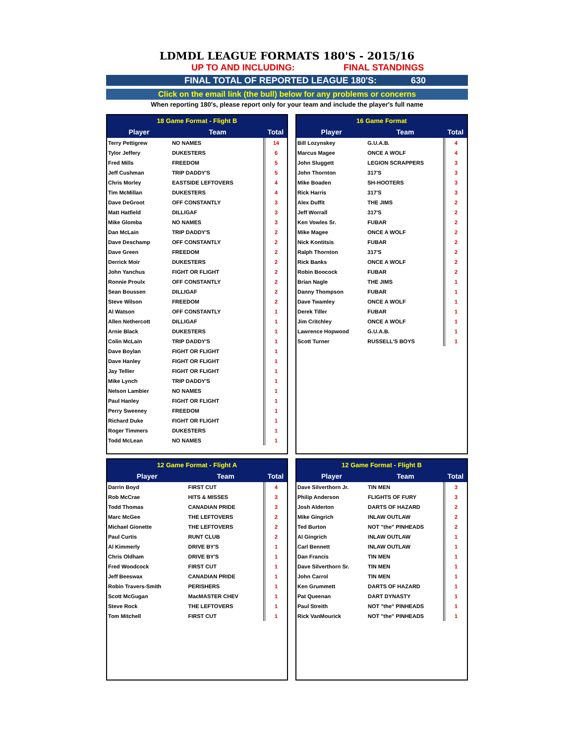LDMDL LEAGUE FORMATS 180'S - 2015/16
UP TO AND INCLUDING: FINAL STANDINGS
FINAL TOTAL OF REPORTED LEAGUE 180'S: 630
Click on the email link (the bull) below for any problems or concerns
When reporting 180's, please report only for your team and include the player's full name
| 18 Game Format - Flight B | | |
| --- | --- | --- |
| Player | Team | Total |
| Terry Pettigrew | NO NAMES | 14 |
| Tylor Jeffery | DUKESTERS | 6 |
| Fred Mills | FREEDOM | 5 |
| Jeff Cushman | TRIP DADDY'S | 5 |
| Chris Morley | EASTSIDE LEFTOVERS | 4 |
| Tim McMillan | DUKESTERS | 4 |
| Dave DeGroot | OFF CONSTANTLY | 3 |
| Matt Hatfield | DILLIGAF | 3 |
| Mike Glomba | NO NAMES | 3 |
| Dan McLain | TRIP DADDY'S | 2 |
| Dave Deschamp | OFF CONSTANTLY | 2 |
| Dave Green | FREEDOM | 2 |
| Derrick Moir | DUKESTERS | 2 |
| John Yanchus | FIGHT OR FLIGHT | 2 |
| Ronnie Proulx | OFF CONSTANTLY | 2 |
| Sean Boussen | DILLIGAF | 2 |
| Steve Wilson | FREEDOM | 2 |
| Al Watson | OFF CONSTANTLY | 1 |
| Allen Nethercott | DILLIGAF | 1 |
| Arnie Black | DUKESTERS | 1 |
| Colin McLain | TRIP DADDY'S | 1 |
| Dave Boylan | FIGHT OR FLIGHT | 1 |
| Dave Hanley | FIGHT OR FLIGHT | 1 |
| Jay Tellier | FIGHT OR FLIGHT | 1 |
| Mike Lynch | TRIP DADDY'S | 1 |
| Nelson Lambier | NO NAMES | 1 |
| Paul Hanley | FIGHT OR FLIGHT | 1 |
| Perry Sweeney | FREEDOM | 1 |
| Richard Duke | FIGHT OR FLIGHT | 1 |
| Roger Timmers | DUKESTERS | 1 |
| Todd McLean | NO NAMES | 1 |
| 16 Game Format | | |
| --- | --- | --- |
| Player | Team | Total |
| Bill Lozynskey | G.U.A.B. | 4 |
| Marcus Magee | ONCE A WOLF | 4 |
| John Sluggett | LEGION SCRAPPERS | 3 |
| John Thornton | 317'S | 3 |
| Mike Boaden | SH-HOOTERS | 3 |
| Rick Harris | 317'S | 3 |
| Alex Duffit | THE JIMS | 2 |
| Jeff Worrall | 317'S | 2 |
| Ken Vowles Sr. | FUBAR | 2 |
| Mike Magee | ONCE A WOLF | 2 |
| Nick Kontitsis | FUBAR | 2 |
| Ralph Thornton | 317'S | 2 |
| Rick Banks | ONCE A WOLF | 2 |
| Robin Boocock | FUBAR | 2 |
| Brian Nagle | THE JIMS | 1 |
| Danny Thompson | FUBAR | 1 |
| Dave Twamley | ONCE A WOLF | 1 |
| Derek Tiller | FUBAR | 1 |
| Jim Critchley | ONCE A WOLF | 1 |
| Lawrence Hopwood | G.U.A.B. | 1 |
| Scott Turner | RUSSELL'S BOYS | 1 |
| 12 Game Format - Flight A | | |
| --- | --- | --- |
| Player | Team | Total |
| Darrin Boyd | FIRST CUT | 4 |
| Rob McCrae | HITS & MISSES | 3 |
| Todd Thomas | CANADIAN PRIDE | 3 |
| Marc McGee | THE LEFTOVERS | 2 |
| Michael Gionette | THE LEFTOVERS | 2 |
| Paul Curtis | RUNT CLUB | 2 |
| Al Kimmerly | DRIVE BY'S | 1 |
| Chris Oldham | DRIVE BY'S | 1 |
| Fred Woodcock | FIRST CUT | 1 |
| Jeff Beeswax | CANADIAN PRIDE | 1 |
| Robin Travers-Smith | PERISHERS | 1 |
| Scott McGugan | MacMASTER CHEV | 1 |
| Steve Rock | THE LEFTOVERS | 1 |
| Tom Mitchell | FIRST CUT | 1 |
| 12 Game Format - Flight B | | |
| --- | --- | --- |
| Player | Team | Total |
| Dave Silverthorn Jr. | TIN MEN | 3 |
| Philip Anderson | FLIGHTS OF FURY | 3 |
| Josh Alderton | DARTS OF HAZARD | 2 |
| Mike Gingrich | INLAW OUTLAW | 2 |
| Ted Burton | NOT "the" PINHEADS | 2 |
| Al Gingrich | INLAW OUTLAW | 1 |
| Carl Bennett | INLAW OUTLAW | 1 |
| Dan Francis | TIN MEN | 1 |
| Dave Silverthorn Sr. | TIN MEN | 1 |
| John Carrol | TIN MEN | 1 |
| Ken Grummett | DARTS OF HAZARD | 1 |
| Pat Queenan | DART DYNASTY | 1 |
| Paul Streith | NOT "the" PINHEADS | 1 |
| Rick VanMourick | NOT "the" PINHEADS | 1 |